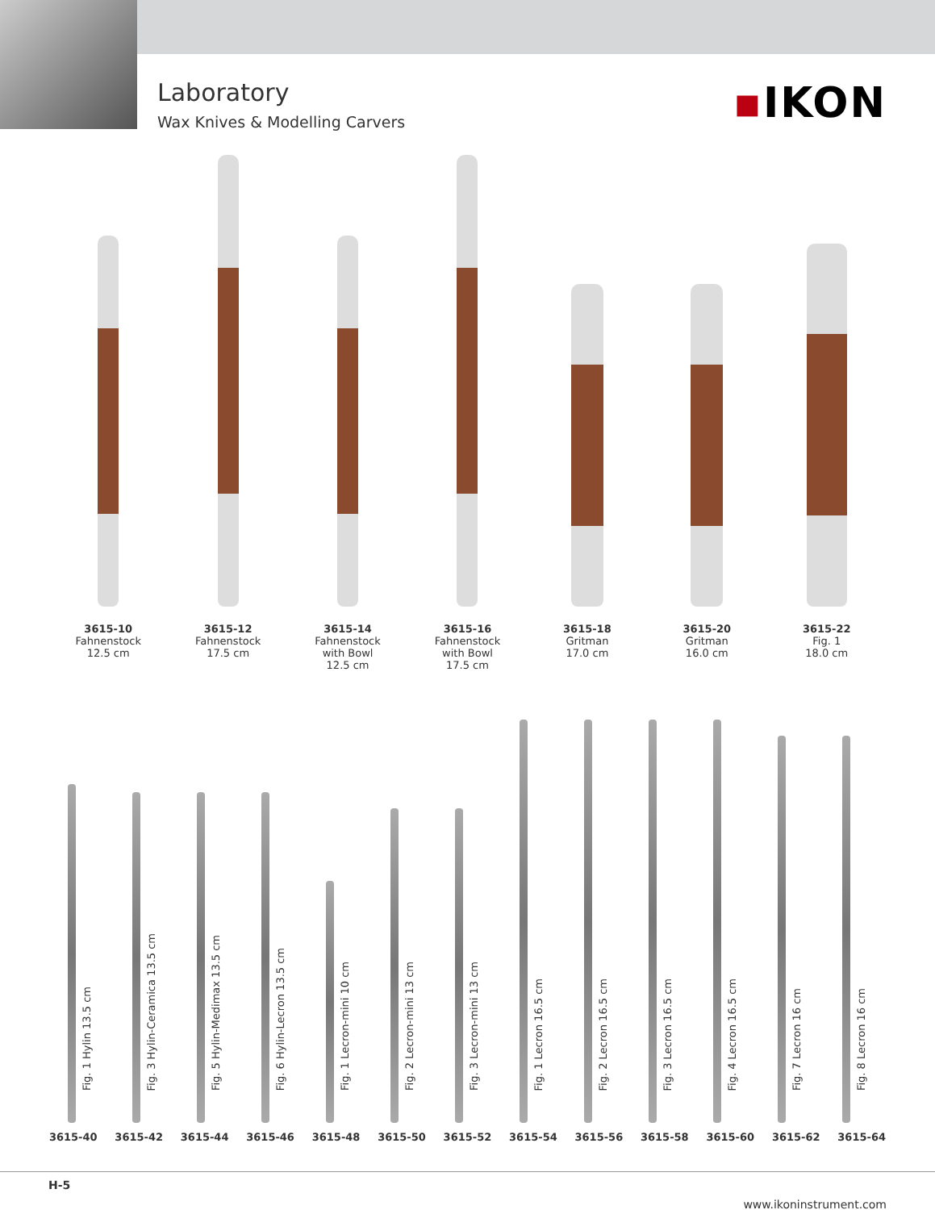Laboratory
Wax Knives & Modelling Carvers
▪IKON
3615-10
Fahnenstock
12.5 cm
3615-12
Fahnenstock
17.5 cm
3615-14
Fahnenstock
with Bowl
12.5 cm
3615-16
Fahnenstock
with Bowl
17.5 cm
3615-18
Gritman
17.0 cm
3615-20
Gritman
16.0 cm
3615-22
Fig. 1
18.0 cm
Fig. 1 Hylin 13.5 cm
Fig. 3 Hylin-Ceramica 13.5 cm
Fig. 5 Hylin-Medimax 13.5 cm
Fig. 6 Hylin-Lecron 13.5 cm
Fig. 1 Lecron-mini 10 cm
Fig. 2 Lecron-mini 13 cm
Fig. 3 Lecron-mini 13 cm
Fig. 1 Lecron 16.5 cm
Fig. 2 Lecron 16.5 cm
Fig. 3 Lecron 16.5 cm
Fig. 4 Lecron 16.5 cm
Fig. 7 Lecron 16 cm
Fig. 8 Lecron 16 cm
3615-40 3615-42 3615-44 3615-46 3615-48 3615-50 3615-52 3615-54 3615-56 3615-58 3615-60 3615-62 3615-64
H-5 www.ikoninstrument.com